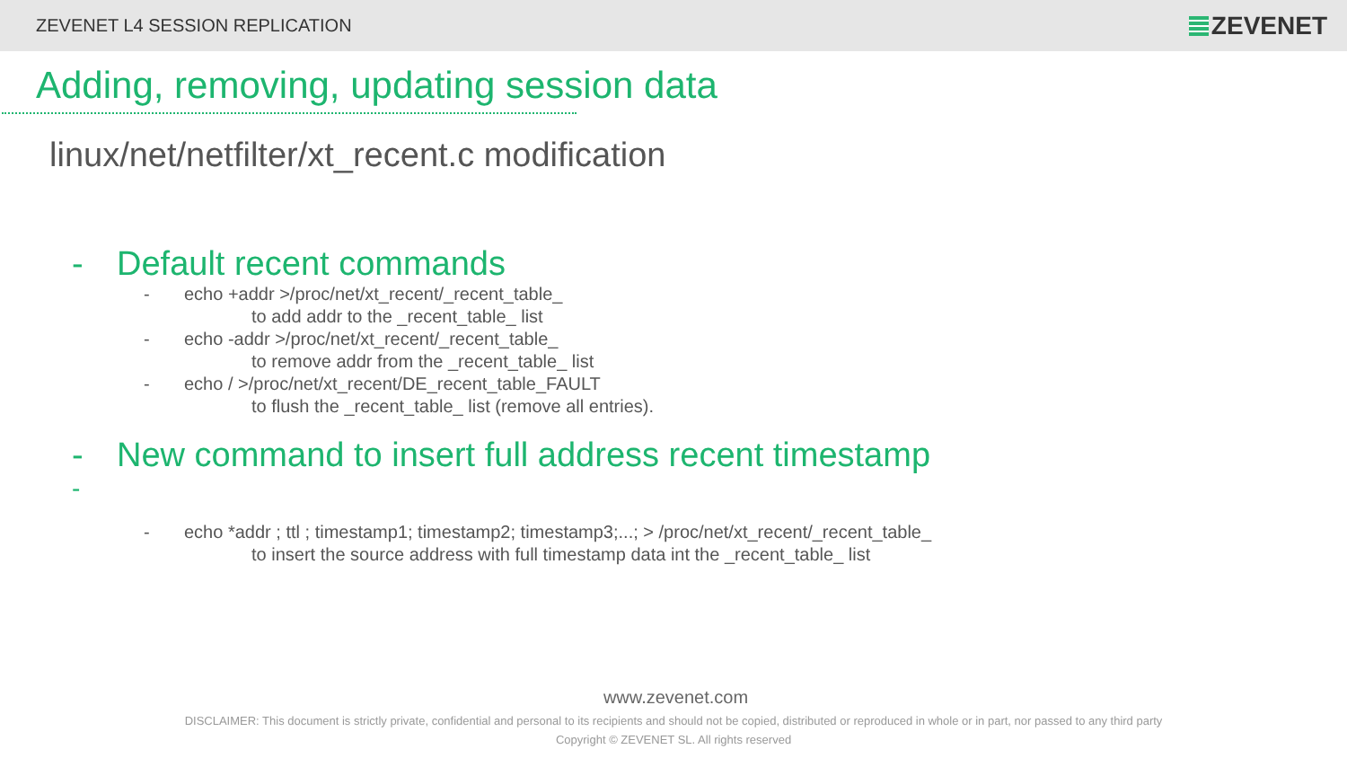ZEVENET L4 SESSION REPLICATION
ZEVENET
Adding, removing, updating session data
linux/net/netfilter/xt_recent.c modification
- Default recent commands
- echo +addr >/proc/net/xt_recent/_recent_table_
to add addr to the _recent_table_ list
- echo -addr >/proc/net/xt_recent/_recent_table_
to remove addr from the _recent_table_ list
- echo / >/proc/net/xt_recent/DE_recent_table_FAULT
to flush the _recent_table_ list (remove all entries).
- New command to insert full address recent timestamp
-
- echo *addr ; ttl ; timestamp1; timestamp2; timestamp3;...; > /proc/net/xt_recent/_recent_table_
to insert the source address with full timestamp data int the _recent_table_ list
www.zevenet.com
DISCLAIMER: This document is strictly private, confidential and personal to its recipients and should not be copied, distributed or reproduced in whole or in part, nor passed to any third party
Copyright © ZEVENET SL. All rights reserved